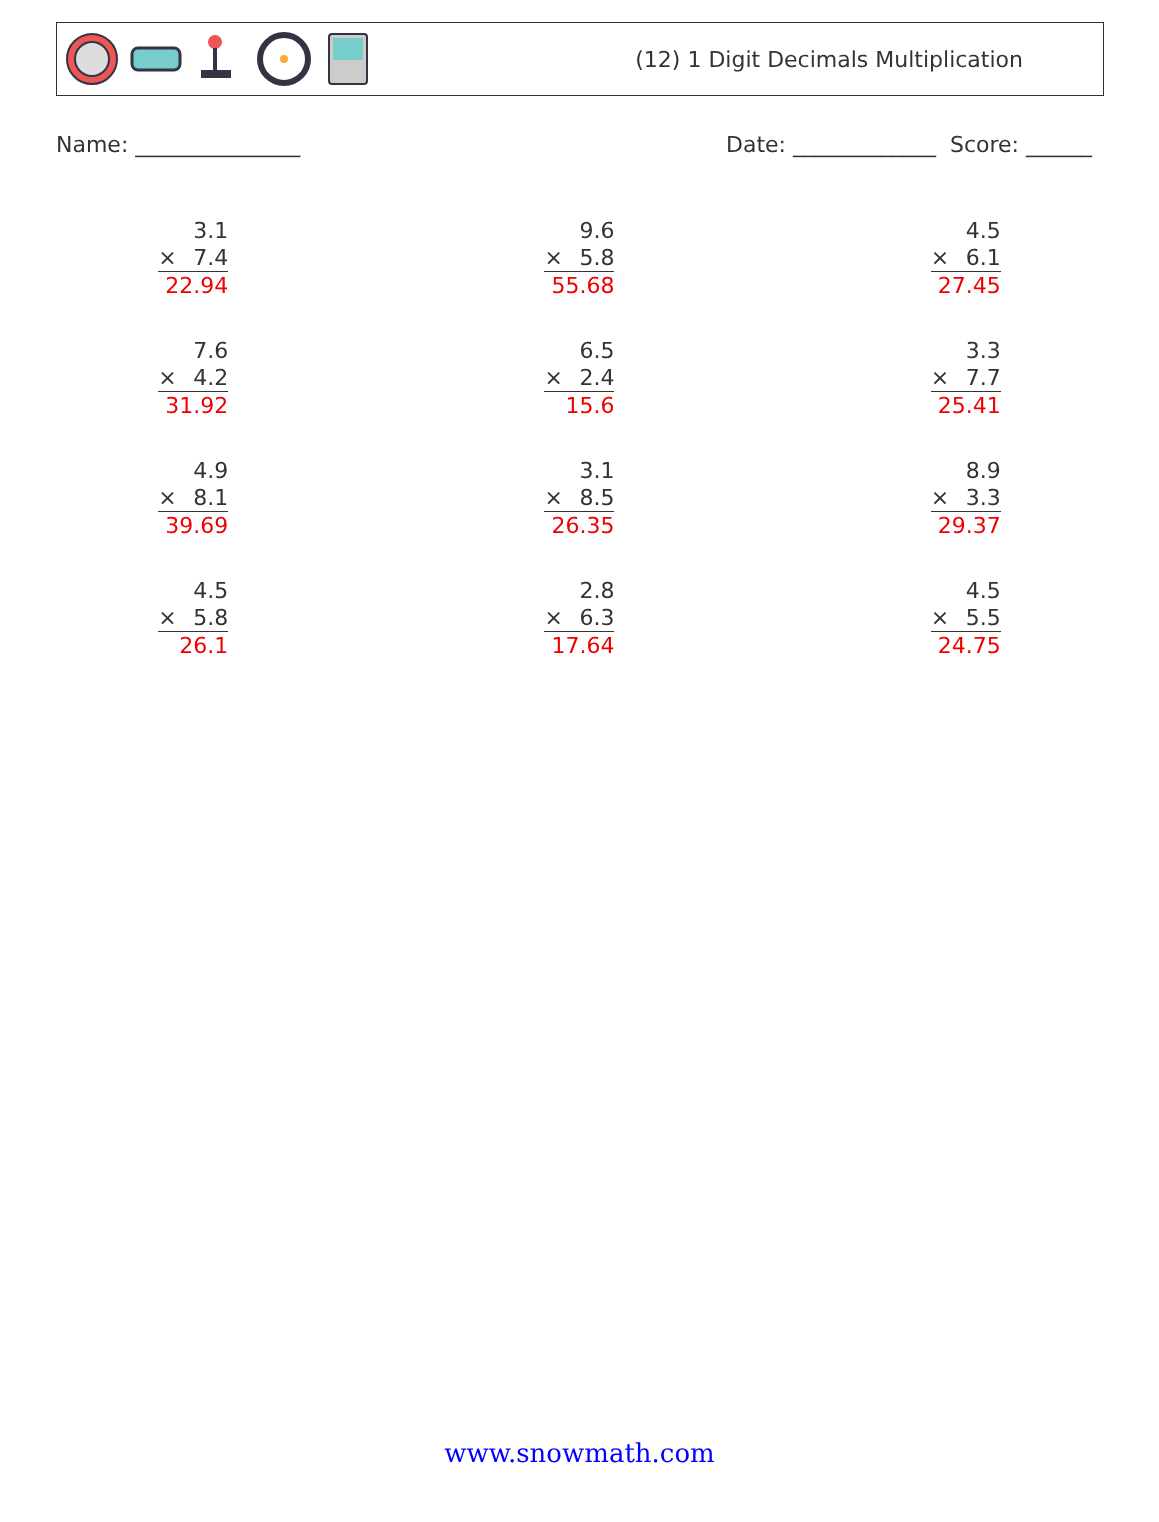(12) 1 Digit Decimals Multiplication
Name: _______________ Date: _____________ Score: ______
3.1
× 7.4
22.94
9.6
× 5.8
55.68
4.5
× 6.1
27.45
7.6
× 4.2
31.92
6.5
× 2.4
15.6
3.3
× 7.7
25.41
4.9
× 8.1
39.69
3.1
× 8.5
26.35
8.9
× 3.3
29.37
4.5
× 5.8
26.1
2.8
× 6.3
17.64
4.5
× 5.5
24.75
www.snowmath.com